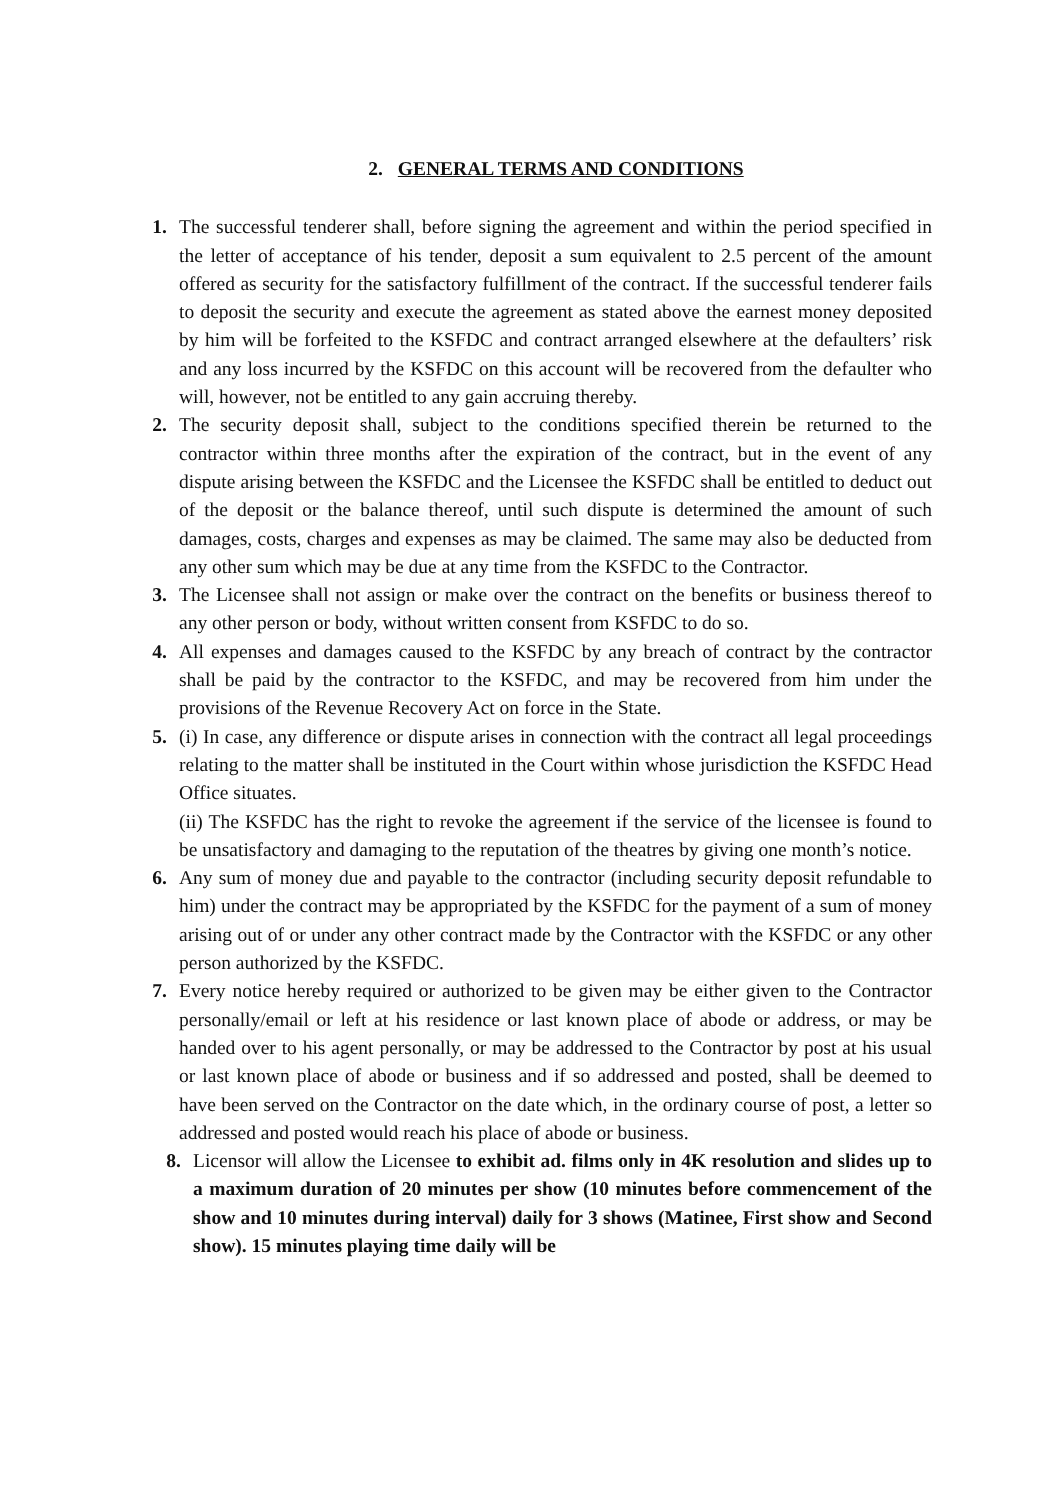2. GENERAL TERMS AND CONDITIONS
1. The successful tenderer shall, before signing the agreement and within the period specified in the letter of acceptance of his tender, deposit a sum equivalent to 2.5 percent of the amount offered as security for the satisfactory fulfillment of the contract. If the successful tenderer fails to deposit the security and execute the agreement as stated above the earnest money deposited by him will be forfeited to the KSFDC and contract arranged elsewhere at the defaulters’ risk and any loss incurred by the KSFDC on this account will be recovered from the defaulter who will, however, not be entitled to any gain accruing thereby.
2. The security deposit shall, subject to the conditions specified therein be returned to the contractor within three months after the expiration of the contract, but in the event of any dispute arising between the KSFDC and the Licensee the KSFDC shall be entitled to deduct out of the deposit or the balance thereof, until such dispute is determined the amount of such damages, costs, charges and expenses as may be claimed. The same may also be deducted from any other sum which may be due at any time from the KSFDC to the Contractor.
3. The Licensee shall not assign or make over the contract on the benefits or business thereof to any other person or body, without written consent from KSFDC to do so.
4. All expenses and damages caused to the KSFDC by any breach of contract by the contractor shall be paid by the contractor to the KSFDC, and may be recovered from him under the provisions of the Revenue Recovery Act on force in the State.
5. (i) In case, any difference or dispute arises in connection with the contract all legal proceedings relating to the matter shall be instituted in the Court within whose jurisdiction the KSFDC Head Office situates.
(ii) The KSFDC has the right to revoke the agreement if the service of the licensee is found to be unsatisfactory and damaging to the reputation of the theatres by giving one month’s notice.
6. Any sum of money due and payable to the contractor (including security deposit refundable to him) under the contract may be appropriated by the KSFDC for the payment of a sum of money arising out of or under any other contract made by the Contractor with the KSFDC or any other person authorized by the KSFDC.
7. Every notice hereby required or authorized to be given may be either given to the Contractor personally/email or left at his residence or last known place of abode or address, or may be handed over to his agent personally, or may be addressed to the Contractor by post at his usual or last known place of abode or business and if so addressed and posted, shall be deemed to have been served on the Contractor on the date which, in the ordinary course of post, a letter so addressed and posted would reach his place of abode or business.
8. Licensor will allow the Licensee to exhibit ad. films only in 4K resolution and slides up to a maximum duration of 20 minutes per show (10 minutes before commencement of the show and 10 minutes during interval) daily for 3 shows (Matinee, First show and Second show). 15 minutes playing time daily will be